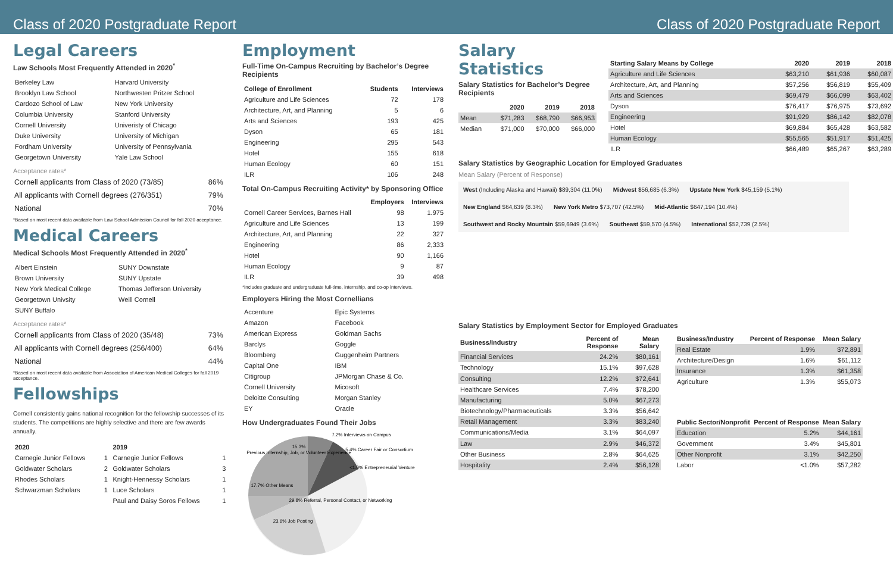Class of 2020 Postgraduate Report Class of 2020 Postgraduate Report
Legal Careers
Law Schools Most Frequently Attended in 2020<sup>*</sup>
| Berkeley Law | Harvard University |
| Brooklyn Law School | Northwesten Pritzer School |
| Cardozo School of Law | New York University |
| Columbia University | Stanford University |
| Cornell University | Univeristy of Chicago |
| Duke University | University of Michigan |
| Fordham University | University of Pennsylvania |
| Georgetown University | Yale Law School |
Acceptance rates*
| Cornell applicants from Class of 2020 (73/85) | 86% |
| All applicants with Cornell degrees (276/351) | 79% |
| National | 70% |
*Based on most recent data available from Law School Admission Council for fall 2020 acceptance.
Medical Careers
Medical Schools Most Frequently Attended in 2020<sup>*</sup>
| Albert Einstein | SUNY Downstate |
| Brown University | SUNY Upstate |
| New York Medical College | Thomas Jefferson University |
| Georgetown Univsity | Weill Cornell |
| SUNY Buffalo | |
Acceptance rates*
| Cornell applicants from Class of 2020 (35/48) | 73% |
| All applicants with Cornell degrees (256/400) | 64% |
| National | 44% |
*Based on most recent data available from Association of American Medical Colleges for fall 2019 acceptance.
Fellowships
Cornell consistently gains national recognition for the fellowship successes of its students. The competitions are highly selective and there are few awards annually.
| 2020 | | 2019 | |
| --- | --- | --- | --- |
| Carnegie Junior Fellows | 1 | Carnegie Junior Fellows | 1 |
| Goldwater Scholars | 2 | Goldwater Scholars | 3 |
| Rhodes Scholars | 1 | Knight-Hennessy Scholars | 1 |
| Schwarzman Scholars | 1 | Luce Scholars | 1 |
| | | Paul and Daisy Soros Fellows | 1 |
Employment
Full-Time On-Campus Recruiting by Bachelor’s Degree Recipients
| College of Enrollment | Students | Interviews |
| --- | --- | --- |
| Agriculture and Life Sciences | 72 | 178 |
| Architecture, Art, and Planning | 5 | 6 |
| Arts and Sciences | 193 | 425 |
| Dyson | 65 | 181 |
| Engineering | 295 | 543 |
| Hotel | 155 | 618 |
| Human Ecology | 60 | 151 |
| ILR | 106 | 248 |
Total On-Campus Recruiting Activity* by Sponsoring Office
| | Employers | Interviews |
| --- | --- | --- |
| Cornell Career Services, Barnes Hall | 98 | 1.975 |
| Agriculture and Life Sciences | 13 | 199 |
| Architecture, Art, and Planning | 22 | 327 |
| Engineering | 86 | 2,333 |
| Hotel | 90 | 1,166 |
| Human Ecology | 9 | 87 |
| ILR | 39 | 498 |
*Includes graduate and undergraduate full-time, internship, and co-op interviews.
Employers Hiring the Most Cornellians
| Accenture | Epic Systems |
| Amazon | Facebook |
| American Express | Goldman Sachs |
| Barclys | Goggle |
| Bloomberg | Guggenheim Partners |
| Capital One | IBM |
| Citigroup | JPMorgan Chase & Co. |
| Cornell University | Micosoft |
| Deloitte Consulting | Morgan Stanley |
| EY | Oracle |
How Undergraduates Found Their Jobs
15.3%
Previous Internship, Job, or Volunteer Experience
7.2% Interviews on Campus
5.4% Career Fair or Consortium
<1.0% Entrepreneurial Venture
17.7% Other Means
29.8% Referral, Personal Contact, or Networking
23.6% Job Posting
Salary Statistics
Salary Statistics for Bachelor’s Degree Recipients
| | 2020 | 2019 | 2018 |
| --- | --- | --- | --- |
| Mean | $71,283 | $68,790 | $66,953 |
| Median | $71,000 | $70,000 | $66,000 |
| Starting Salary Means by College | 2020 | 2019 | 2018 |
| --- | --- | --- | --- |
| Agriculture and Life Sciences | $63,210 | $61,936 | $60,087 |
| Architecture, Art, and Planning | $57,256 | $56,819 | $55,409 |
| Arts and Sciences | $69,479 | $66,099 | $63,402 |
| Dyson | $76,417 | $76,975 | $73,692 |
| Engineering | $91,929 | $86,142 | $82,078 |
| Hotel | $69,884 | $65,428 | $63,582 |
| Human Ecology | $55,565 | $51,917 | $51,425 |
| ILR | $66,489 | $65,267 | $63,289 |
Salary Statistics by Geographic Location for Employed Graduates
Mean Salary (Percent of Response)
West (Including Alaska and Hawaii) $89,304 (11.0%) Midwest $56,685 (6.3%) Upstate New York $45,159 (5.1%) New England $64,639 (8.3%) New York Metro $73,707 (42.5%) Mid-Atlantic $647,194 (10.4%) Southwest and Rocky Mountain $59,6949 (3.6%) Southeast $59,570 (4.5%) International $52,739 (2.5%)
Salary Statistics by Employment Sector for Employed Graduates
| Business/Industry | Percent of Response | Mean Salary |
| --- | --- | --- |
| Financial Services | 24.2% | $80,161 |
| Technology | 15.1% | $97,628 |
| Consulting | 12.2% | $72,641 |
| Healthcare Services | 7.4% | $78,200 |
| Manufacturing | 5.0% | $67,273 |
| Biotechnology/Pharmaceuticals | 3.3% | $56,642 |
| Retail Management | 3.3% | $83,240 |
| Communications/Media | 3.1% | $64,097 |
| Law | 2.9% | $46,372 |
| Other Business | 2.8% | $64,625 |
| Hospitality | 2.4% | $56,128 |
| Business/Industry | Percent of Response | Mean Salary |
| --- | --- | --- |
| Real Estate | 1.9% | $72,891 |
| Architecture/Design | 1.6% | $61,112 |
| Insurance | 1.3% | $61,358 |
| Agriculture | 1.3% | $55,073 |
| Public Sector/Nonprofit | Percent of Response | Mean Salary |
| --- | --- | --- |
| Education | 5.2% | $44,161 |
| Government | 3.4% | $45,801 |
| Other Nonprofit | 3.1% | $42,250 |
| Labor | <1.0% | $57,282 |